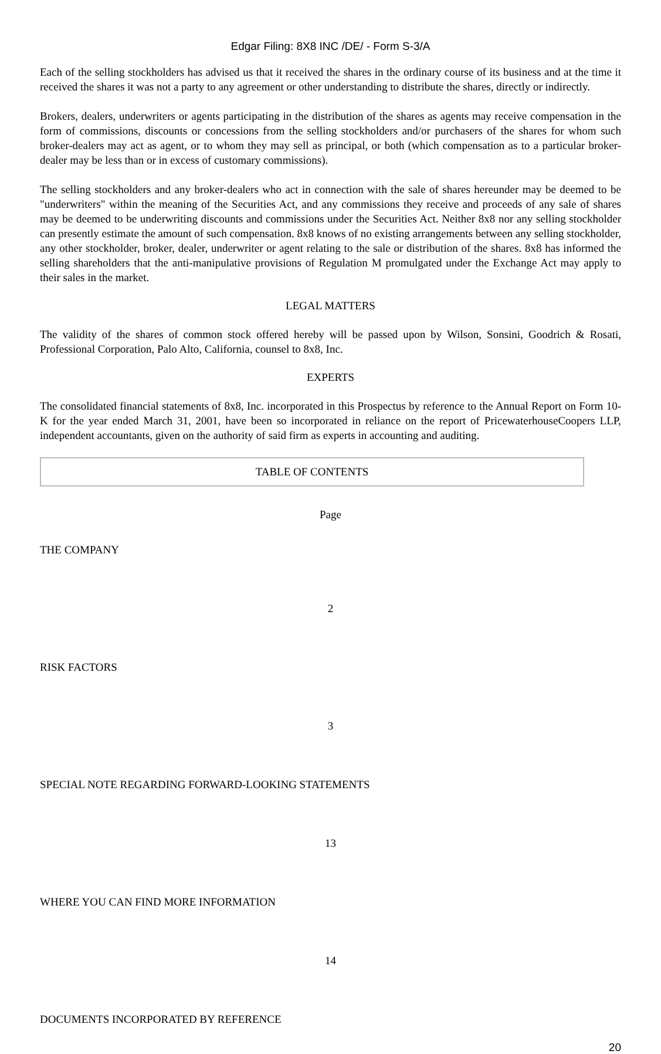Edgar Filing: 8X8 INC /DE/ - Form S-3/A
Each of the selling stockholders has advised us that it received the shares in the ordinary course of its business and at the time it received the shares it was not a party to any agreement or other understanding to distribute the shares, directly or indirectly.
Brokers, dealers, underwriters or agents participating in the distribution of the shares as agents may receive compensation in the form of commissions, discounts or concessions from the selling stockholders and/or purchasers of the shares for whom such broker-dealers may act as agent, or to whom they may sell as principal, or both (which compensation as to a particular broker-dealer may be less than or in excess of customary commissions).
The selling stockholders and any broker-dealers who act in connection with the sale of shares hereunder may be deemed to be "underwriters" within the meaning of the Securities Act, and any commissions they receive and proceeds of any sale of shares may be deemed to be underwriting discounts and commissions under the Securities Act. Neither 8x8 nor any selling stockholder can presently estimate the amount of such compensation. 8x8 knows of no existing arrangements between any selling stockholder, any other stockholder, broker, dealer, underwriter or agent relating to the sale or distribution of the shares. 8x8 has informed the selling shareholders that the anti-manipulative provisions of Regulation M promulgated under the Exchange Act may apply to their sales in the market.
LEGAL MATTERS
The validity of the shares of common stock offered hereby will be passed upon by Wilson, Sonsini, Goodrich & Rosati, Professional Corporation, Palo Alto, California, counsel to 8x8, Inc.
EXPERTS
The consolidated financial statements of 8x8, Inc. incorporated in this Prospectus by reference to the Annual Report on Form 10-K for the year ended March 31, 2001, have been so incorporated in reliance on the report of PricewaterhouseCoopers LLP, independent accountants, given on the authority of said firm as experts in accounting and auditing.
TABLE OF CONTENTS
Page
THE COMPANY
2
RISK FACTORS
3
SPECIAL NOTE REGARDING FORWARD-LOOKING STATEMENTS
13
WHERE YOU CAN FIND MORE INFORMATION
14
DOCUMENTS INCORPORATED BY REFERENCE
20